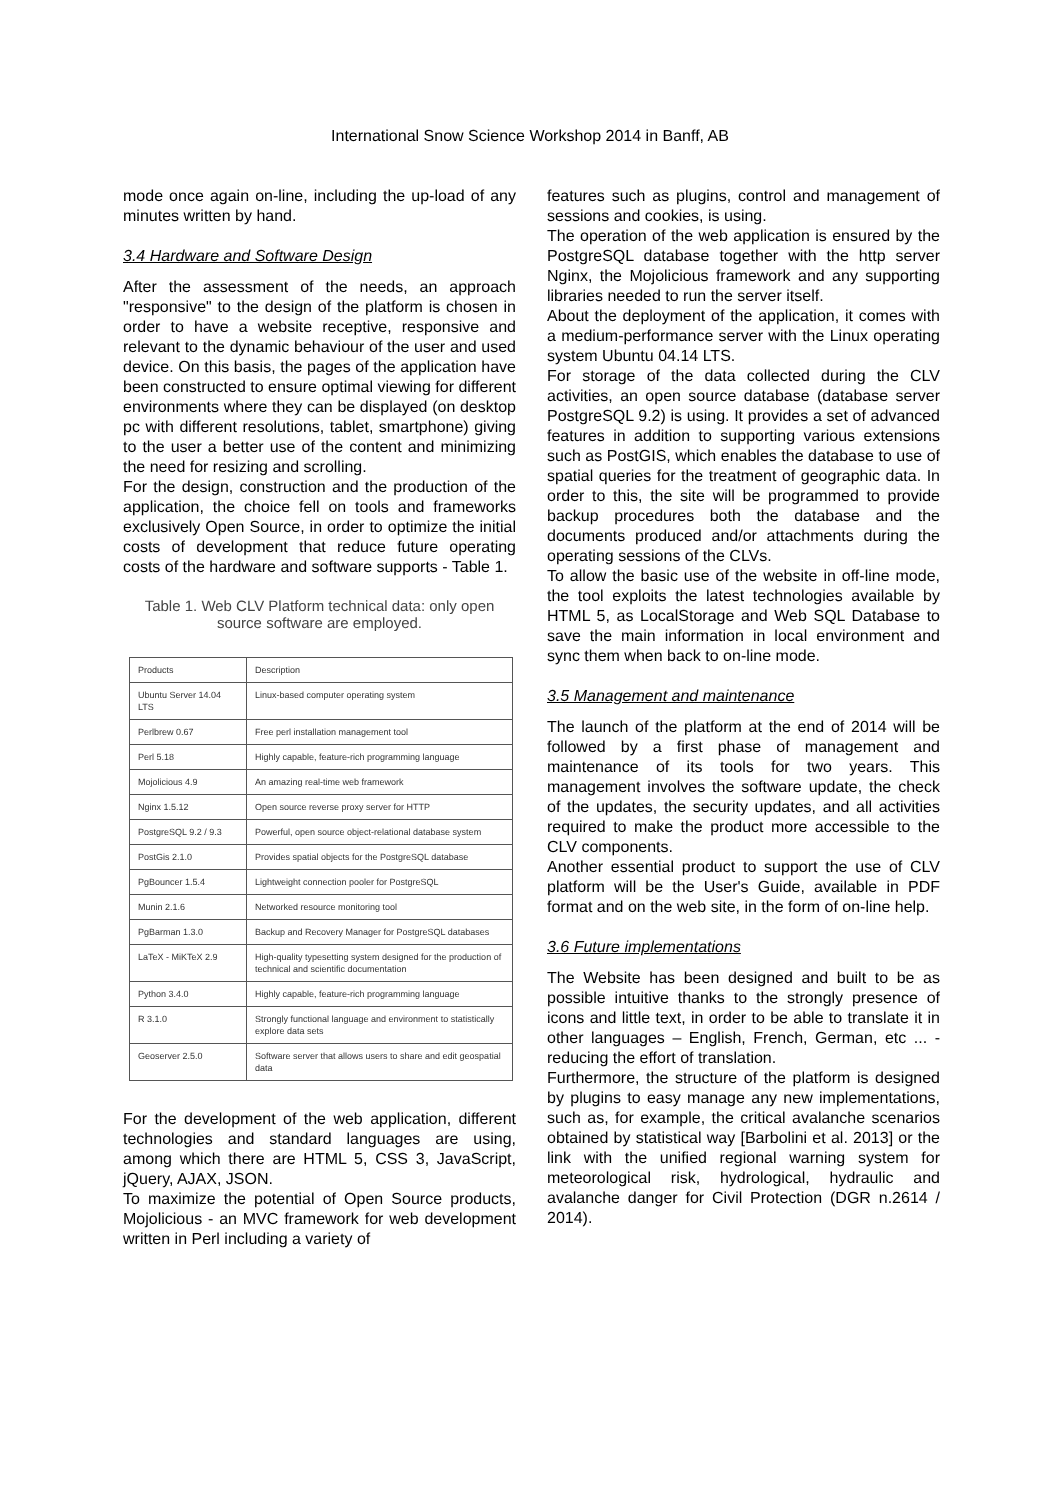International Snow Science Workshop 2014 in Banff, AB
mode once again on-line, including the up-load of any minutes written by hand.
3.4 Hardware and Software Design
After the assessment of the needs, an approach "responsive" to the design of the platform is chosen in order to have a website receptive, responsive and relevant to the dynamic behaviour of the user and used device. On this basis, the pages of the application have been constructed to ensure optimal viewing for different environments where they can be displayed (on desktop pc with different resolutions, tablet, smartphone) giving to the user a better use of the content and minimizing the need for resizing and scrolling.
For the design, construction and the production of the application, the choice fell on tools and frameworks exclusively Open Source, in order to optimize the initial costs of development that reduce future operating costs of the hardware and software supports - Table 1.
Table 1. Web CLV Platform technical data: only open source software are employed.
| Products | Description |
| Ubuntu Server 14.04 LTS | Linux-based computer operating system |
| Perlbrew 0.67 | Free perl installation management tool |
| Perl 5.18 | Highly capable, feature-rich programming language |
| Mojolicious 4.9 | An amazing real-time web framework |
| Nginx 1.5.12 | Open source reverse proxy server for HTTP |
| PostgreSQL 9.2 / 9.3 | Powerful, open source object-relational database system |
| PostGis 2.1.0 | Provides spatial objects for the PostgreSQL database |
| PgBouncer 1.5.4 | Lightweight connection pooler for PostgreSQL |
| Munin 2.1.6 | Networked resource monitoring tool |
| PgBarman 1.3.0 | Backup and Recovery Manager for PostgreSQL databases |
| LaTeX - MiKTeX 2.9 | High-quality typesetting system designed for the production of technical and scientific documentation |
| Python 3.4.0 | Highly capable, feature-rich programming language |
| R 3.1.0 | Strongly functional language and environment to statistically explore data sets |
| Geoserver 2.5.0 | Software server that allows users to share and edit geospatial data |
For the development of the web application, different technologies and standard languages are using, among which there are HTML 5, CSS 3, JavaScript, jQuery, AJAX, JSON.
To maximize the potential of Open Source products, Mojolicious - an MVC framework for web development written in Perl including a variety of
features such as plugins, control and management of sessions and cookies, is using.
The operation of the web application is ensured by the PostgreSQL database together with the http server Nginx, the Mojolicious framework and any supporting libraries needed to run the server itself.
About the deployment of the application, it comes with a medium-performance server with the Linux operating system Ubuntu 04.14 LTS.
For storage of the data collected during the CLV activities, an open source database (database server PostgreSQL 9.2) is using. It provides a set of advanced features in addition to supporting various extensions such as PostGIS, which enables the database to use of spatial queries for the treatment of geographic data. In order to this, the site will be programmed to provide backup procedures both the database and the documents produced and/or attachments during the operating sessions of the CLVs.
To allow the basic use of the website in off-line mode, the tool exploits the latest technologies available by HTML 5, as LocalStorage and Web SQL Database to save the main information in local environment and sync them when back to on-line mode.
3.5 Management and maintenance
The launch of the platform at the end of 2014 will be followed by a first phase of management and maintenance of its tools for two years. This management involves the software update, the check of the updates, the security updates, and all activities required to make the product more accessible to the CLV components.
Another essential product to support the use of CLV platform will be the User's Guide, available in PDF format and on the web site, in the form of on-line help.
3.6 Future implementations
The Website has been designed and built to be as possible intuitive thanks to the strongly presence of icons and little text, in order to be able to translate it in other languages – English, French, German, etc ... - reducing the effort of translation.
Furthermore, the structure of the platform is designed by plugins to easy manage any new implementations, such as, for example, the critical avalanche scenarios obtained by statistical way [Barbolini et al. 2013] or the link with the unified regional warning system for meteorological risk, hydrological, hydraulic and avalanche danger for Civil Protection (DGR n.2614 / 2014).